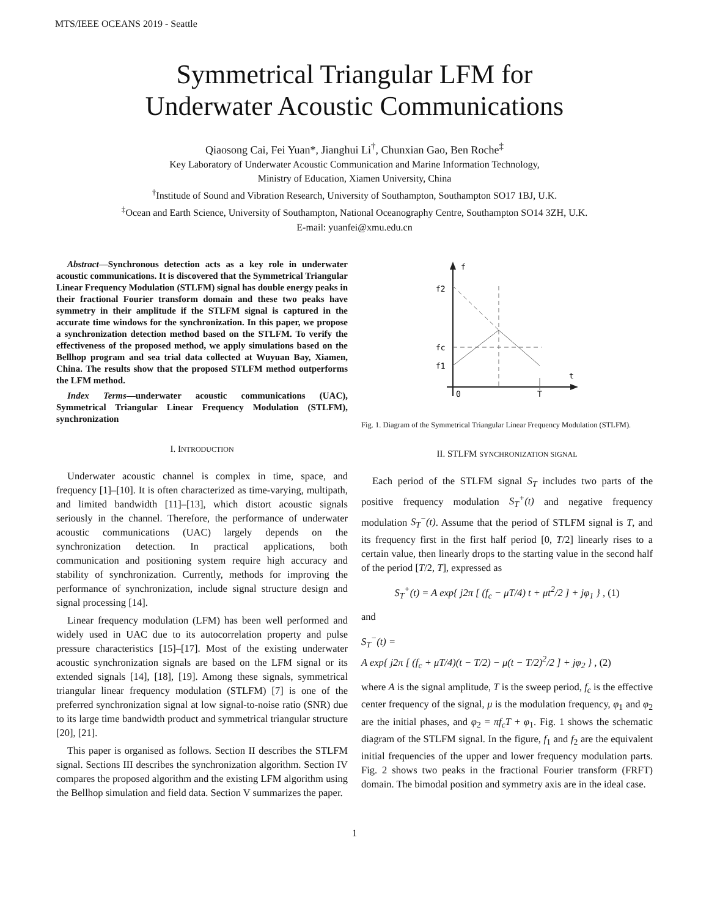MTS/IEEE OCEANS 2019 - Seattle
Symmetrical Triangular LFM for
Underwater Acoustic Communications
Qiaosong Cai, Fei Yuan*, Jianghui Li<sup>†</sup>, Chunxian Gao, Ben Roche<sup>‡</sup>
Key Laboratory of Underwater Acoustic Communication and Marine Information Technology,
Ministry of Education, Xiamen University, China
<sup>†</sup> Institude of Sound and Vibration Research, University of Southampton, Southampton SO17 1BJ, U.K.
<sup>‡</sup> Ocean and Earth Science, University of Southampton, National Oceanography Centre, Southampton SO14 3ZH, U.K.
E-mail: yuanfei@xmu.edu.cn
Abstract—Synchronous detection acts as a key role in underwater acoustic communications. It is discovered that the Symmetrical Triangular Linear Frequency Modulation (STLFM) signal has double energy peaks in their fractional Fourier transform domain and these two peaks have symmetry in their amplitude if the STLFM signal is captured in the accurate time windows for the synchronization. In this paper, we propose a synchronization detection method based on the STLFM. To verify the effectiveness of the proposed method, we apply simulations based on the Bellhop program and sea trial data collected at Wuyuan Bay, Xiamen, China. The results show that the proposed STLFM method outperforms the LFM method.
Index Terms—underwater acoustic communications (UAC), Symmetrical Triangular Linear Frequency Modulation (STLFM), synchronization
I. INTRODUCTION
Underwater acoustic channel is complex in time, space, and frequency [1]–[10]. It is often characterized as time-varying, multipath, and limited bandwidth [11]–[13], which distort acoustic signals seriously in the channel. Therefore, the performance of underwater acoustic communications (UAC) largely depends on the synchronization detection. In practical applications, both communication and positioning system require high accuracy and stability of synchronization. Currently, methods for improving the performance of synchronization, include signal structure design and signal processing [14].
Linear frequency modulation (LFM) has been well performed and widely used in UAC due to its autocorrelation property and pulse pressure characteristics [15]–[17]. Most of the existing underwater acoustic synchronization signals are based on the LFM signal or its extended signals [14], [18], [19]. Among these signals, symmetrical triangular linear frequency modulation (STLFM) [7] is one of the preferred synchronization signal at low signal-to-noise ratio (SNR) due to its large time bandwidth product and symmetrical triangular structure [20], [21].
This paper is organised as follows. Section II describes the STLFM signal. Sections III describes the synchronization algorithm. Section IV compares the proposed algorithm and the existing LFM algorithm using the Bellhop simulation and field data. Section V summarizes the paper.
f
t
f2
fc
f1
0
T
Fig. 1. Diagram of the Symmetrical Triangular Linear Frequency Modulation (STLFM).
II. STLFM SYNCHRONIZATION SIGNAL
Each period of the STLFM signal S<sub>T</sub> includes two parts of the positive frequency modulation S<sub>T</sub><sup>+</sup>(t) and negative frequency modulation S<sub>T</sub><sup>−</sup>(t). Assume that the period of STLFM signal is T, and its frequency first in the first half period [0, T/2] linearly rises to a certain value, then linearly drops to the starting value in the second half of the period [T/2, T], expressed as
S<sub>T</sub><sup>+</sup>(t) = A exp{ j2π [ (f<sub>c</sub> − μT/4) t + μt<sup>2</sup>/2 ] + jφ<sub>1</sub> } , (1)
and
S<sub>T</sub><sup>−</sup>(t) =
A exp{ j2π [ (f<sub>c</sub> + μT/4)(t − T/2) − μ(t − T/2)<sup>2</sup>/2 ] + jφ<sub>2</sub> } , (2)
where A is the signal amplitude, T is the sweep period, f<sub>c</sub> is the effective center frequency of the signal, μ is the modulation frequency, φ<sub>1</sub> and φ<sub>2</sub> are the initial phases, and φ<sub>2</sub> = πf<sub>c</sub>T + φ<sub>1</sub>. Fig. 1 shows the schematic diagram of the STLFM signal. In the figure, f<sub>1</sub> and f<sub>2</sub> are the equivalent initial frequencies of the upper and lower frequency modulation parts. Fig. 2 shows two peaks in the fractional Fourier transform (FRFT) domain. The bimodal position and symmetry axis are in the ideal case.
1